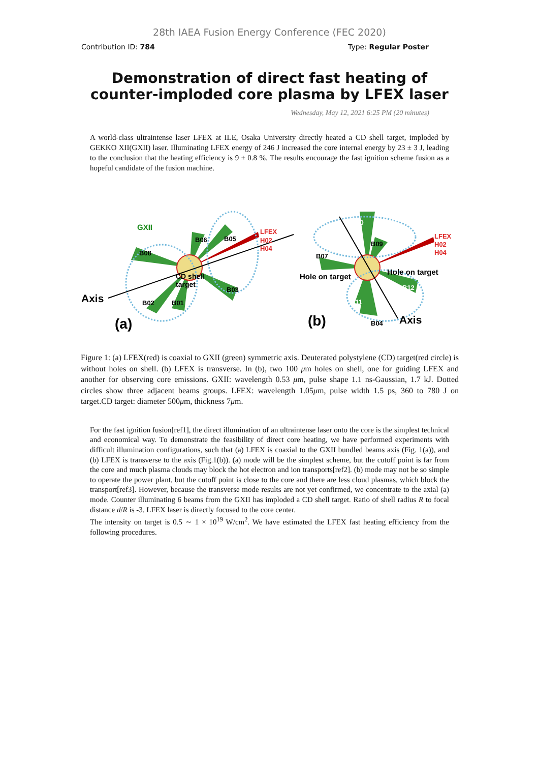28th IAEA Fusion Energy Conference (FEC 2020)
Contribution ID: 784 Type: Regular Poster
Demonstration of direct fast heating of
counter-imploded core plasma by LFEX laser
Wednesday, May 12, 2021 6:25 PM (20 minutes)
A world-class ultraintense laser LFEX at ILE, Osaka University directly heated a CD shell target, imploded by GEKKO XII(GXII) laser. Illuminating LFEX energy of 246 J increased the core internal energy by 23 ± 3 J, leading to the conclusion that the heating efficiency is 9 ± 0.8 %. The results encourage the fast ignition scheme fusion as a hopeful candidate of the fusion machine.
GXII
B06
B05
B08
CD shell
target
B03
B02
B01
LFEX
H02
H04
Axis
(a)
B10
B09
B07
Hole on target
Hole on target
B12
B11
B04
LFEX
H02
H04
Axis
(b)
Figure 1: (a) LFEX(red) is coaxial to GXII (green) symmetric axis. Deuterated polystylene (CD) target(red circle) is without holes on shell. (b) LFEX is transverse. In (b), two 100 μm holes on shell, one for guiding LFEX and another for observing core emissions. GXII: wavelength 0.53 μm, pulse shape 1.1 ns-Gaussian, 1.7 kJ. Dotted circles show three adjacent beams groups. LFEX: wavelength 1.05μm, pulse width 1.5 ps, 360 to 780 J on target.CD target: diameter 500μm, thickness 7μm.
For the fast ignition fusion[ref1], the direct illumination of an ultraintense laser onto the core is the simplest technical and economical way. To demonstrate the feasibility of direct core heating, we have performed experiments with difficult illumination configurations, such that (a) LFEX is coaxial to the GXII bundled beams axis (Fig. 1(a)), and (b) LFEX is transverse to the axis (Fig.1(b)). (a) mode will be the simplest scheme, but the cutoff point is far from the core and much plasma clouds may block the hot electron and ion transports[ref2]. (b) mode may not be so simple to operate the power plant, but the cutoff point is close to the core and there are less cloud plasmas, which block the transport[ref3]. However, because the transverse mode results are not yet confirmed, we concentrate to the axial (a) mode. Counter illuminating 6 beams from the GXII has imploded a CD shell target. Ratio of shell radius R to focal distance d/R is -3. LFEX laser is directly focused to the core center.
The intensity on target is 0.5 ∼ 1 × 10<sup>19</sup> W/cm<sup>2</sup>. We have estimated the LFEX fast heating efficiency from the following procedures.